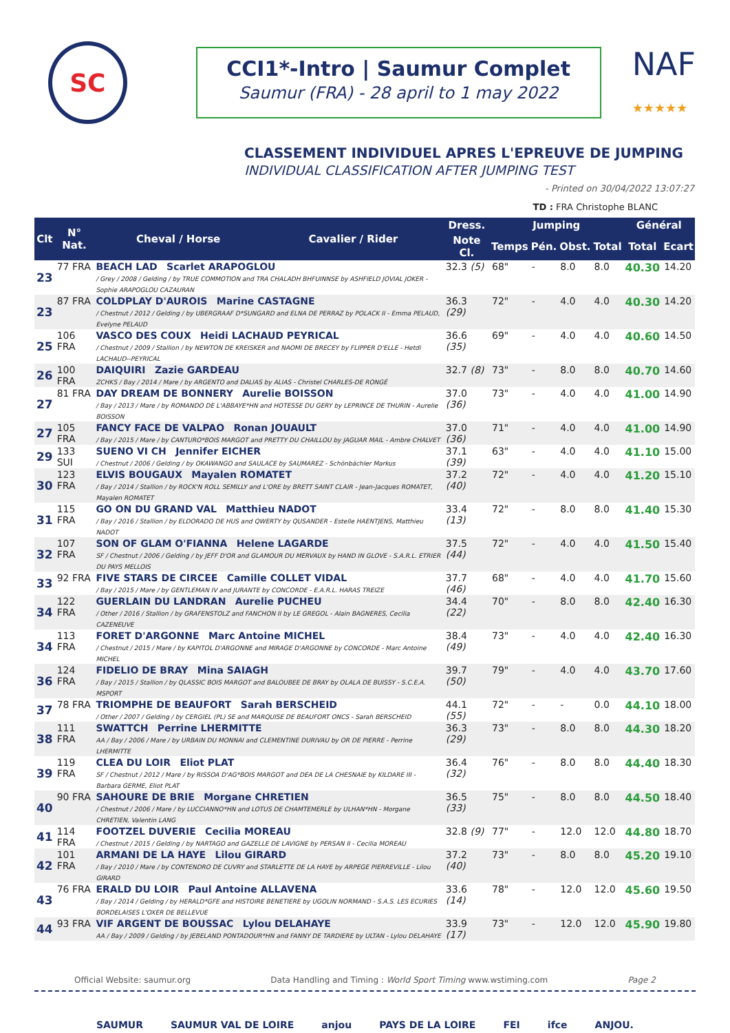SC
CCI1*-Intro | Saumur Complet
Saumur (FRA) - 28 april to 1 may 2022
NAF
★★★★★
CLASSEMENT INDIVIDUEL APRES L'EPREUVE DE JUMPING
INDIVIDUAL CLASSIFICATION AFTER JUMPING TEST
- Printed on 30/04/2022 13:07:27
TD : FRA Christophe BLANC
| Clt | N° Nat. | Cheval / Horse | Cavalier / Rider | Dress. | Jumping | | | | Général | |
| --- | --- | --- | --- | --- | --- | --- | --- | --- | --- | --- |
| | | | | Note Cl. | Temps | Pén. | Obst. | Total | Total | Ecart |
| 23 | 77 FRA | BEACH LAD Scarlet ARAPOGLOU / Grey / 2008 / Gelding / by TRUE COMMOTION and TRA CHALADH BHFUINNSE by ASHFIELD JOVIAL JOKER - Sophie ARAPOGLOU CAZAURAN | | 32.3 (5) | 68" | - | 8.0 | 8.0 | 40.30 | 14.20 |
| 23 | 87 FRA | COLDPLAY D'AUROIS Marine CASTAGNE / Chestnut / 2012 / Gelding / by UBERGRAAF D*SUNGARD and ELNA DE PERRAZ by POLACK II - Emma PELAUD, Evelyne PELAUD | | 36.3 (29) | 72" | - | 4.0 | 4.0 | 40.30 | 14.20 |
| 25 | 106 FRA | VASCO DES COUX Heidi LACHAUD PEYRICAL / Chestnut / 2009 / Stallion / by NEWTON DE KREISKER and NAOMI DE BRECEY by FLIPPER D'ELLE - Hetdi LACHAUD--PEYRICAL | | 36.6 (35) | 69" | - | 4.0 | 4.0 | 40.60 | 14.50 |
| 26 | 100 FRA | DAIQUIRI Zazie GARDEAU ZCHKS / Bay / 2014 / Mare / by ARGENTO and DALIAS by ALIAS - Christel CHARLES-DE RONGÉ | | 32.7 (8) | 73" | - | 8.0 | 8.0 | 40.70 | 14.60 |
| 27 | 81 FRA | DAY DREAM DE BONNERY Aurelie BOISSON / Bay / 2013 / Mare / by ROMANDO DE L'ABBAYE*HN and HOTESSE DU GERY by LEPRINCE DE THURIN - Aurelie BOISSON | | 37.0 (36) | 73" | - | 4.0 | 4.0 | 41.00 | 14.90 |
| 27 | 105 FRA | FANCY FACE DE VALPAO Ronan JOUAULT / Bay / 2015 / Mare / by CANTURO*BOIS MARGOT and PRETTY DU CHAILLOU by JAGUAR MAIL - Ambre CHALVET | | 37.0 (36) | 71" | - | 4.0 | 4.0 | 41.00 | 14.90 |
| 29 | 133 SUI | SUENO VI CH Jennifer EICHER / Chestnut / 2006 / Gelding / by OKAWANGO and SAULACE by SAUMAREZ - Schönbächler Markus | | 37.1 (39) | 63" | - | 4.0 | 4.0 | 41.10 | 15.00 |
| 30 | 123 FRA | ELVIS BOUGAUX Mayalen ROMATET / Bay / 2014 / Stallion / by ROCK'N ROLL SEMILLY and L'ORE by BRETT SAINT CLAIR - Jean-Jacques ROMATET, Mayalen ROMATET | | 37.2 (40) | 72" | - | 4.0 | 4.0 | 41.20 | 15.10 |
| 31 | 115 FRA | GO ON DU GRAND VAL Matthieu NADOT / Bay / 2016 / Stallion / by ELDORADO DE HUS and QWERTY by QUSANDER - Estelle HAENTJENS, Matthieu NADOT | | 33.4 (13) | 72" | - | 8.0 | 8.0 | 41.40 | 15.30 |
| 32 | 107 FRA | SON OF GLAM O'FIANNA Helene LAGARDE SF / Chestnut / 2006 / Gelding / by JEFF D'OR and GLAMOUR DU MERVAUX by HAND IN GLOVE - S.A.R.L. ETRIER DU PAYS MELLOIS | | 37.5 (44) | 72" | - | 4.0 | 4.0 | 41.50 | 15.40 |
| 33 | 92 FRA | FIVE STARS DE CIRCEE Camille COLLET VIDAL / Bay / 2015 / Mare / by GENTLEMAN IV and JURANTE by CONCORDE - E.A.R.L. HARAS TREIZE | | 37.7 (46) | 68" | - | 4.0 | 4.0 | 41.70 | 15.60 |
| 34 | 122 FRA | GUERLAIN DU LANDRAN Aurelie PUCHEU / Other / 2016 / Stallion / by GRAFENSTOLZ and FANCHON II by LE GREGOL - Alain BAGNERES, Cecilia CAZENEUVE | | 34.4 (22) | 70" | - | 8.0 | 8.0 | 42.40 | 16.30 |
| 34 | 113 FRA | FORET D'ARGONNE Marc Antoine MICHEL / Chestnut / 2015 / Mare / by KAPITOL D'ARGONNE and MIRAGE D'ARGONNE by CONCORDE - Marc Antoine MICHEL | | 38.4 (49) | 73" | - | 4.0 | 4.0 | 42.40 | 16.30 |
| 36 | 124 FRA | FIDELIO DE BRAY Mina SAIAGH / Bay / 2015 / Stallion / by QLASSIC BOIS MARGOT and BALOUBEE DE BRAY by OLALA DE BUISSY - S.C.E.A. MSPORT | | 39.7 (50) | 79" | - | 4.0 | 4.0 | 43.70 | 17.60 |
| 37 | 78 FRA | TRIOMPHE DE BEAUFORT Sarah BERSCHEID / Other / 2007 / Gelding / by CERGIEL (PL) SE and MARQUISE DE BEAUFORT ONCS - Sarah BERSCHEID | | 44.1 (55) | 72" | - | - | 0.0 | 44.10 | 18.00 |
| 38 | 111 FRA | SWATTCH Perrine LHERMITTE AA / Bay / 2006 / Mare / by URBAIN DU MONNAI and CLEMENTINE DURIVAU by OR DE PIERRE - Perrine LHERMITTE | | 36.3 (29) | 73" | - | 8.0 | 8.0 | 44.30 | 18.20 |
| 39 | 119 FRA | CLEA DU LOIR Eliot PLAT SF / Chestnut / 2012 / Mare / by RISSOA D'AG*BOIS MARGOT and DEA DE LA CHESNAIE by KILDARE III - Barbara GERME, Eliot PLAT | | 36.4 (32) | 76" | - | 8.0 | 8.0 | 44.40 | 18.30 |
| 40 | 90 FRA | SAHOURE DE BRIE Morgane CHRETIEN / Chestnut / 2006 / Mare / by LUCCIANNO*HN and LOTUS DE CHAMTEMERLE by ULHAN*HN - Morgane CHRETIEN, Valentin LANG | | 36.5 (33) | 75" | - | 8.0 | 8.0 | 44.50 | 18.40 |
| 41 | 114 FRA | FOOTZEL DUVERIE Cecilia MOREAU / Chestnut / 2015 / Gelding / by NARTAGO and GAZELLE DE LAVIGNE by PERSAN II - Cecilia MOREAU | | 32.8 (9) | 77" | - | 12.0 | 12.0 | 44.80 | 18.70 |
| 42 | 101 FRA | ARMANI DE LA HAYE Lilou GIRARD / Bay / 2010 / Mare / by CONTENDRO DE CUVRY and STARLETTE DE LA HAYE by ARPEGE PIERREVILLE - Lilou GIRARD | | 37.2 (40) | 73" | - | 8.0 | 8.0 | 45.20 | 19.10 |
| 43 | 76 FRA | ERALD DU LOIR Paul Antoine ALLAVENA / Bay / 2014 / Gelding / by HERALD*GFE and HISTOIRE BENETIERE by UGOLIN NORMAND - S.A.S. LES ECURIES BORDELAISES L'OXER DE BELLEVUE | | 33.6 (14) | 78" | - | 12.0 | 12.0 | 45.60 | 19.50 |
| 44 | 93 FRA | VIF ARGENT DE BOUSSAC Lylou DELAHAYE AA / Bay / 2009 / Gelding / by JEBELAND PONTADOUR*HN and FANNY DE TARDIERE by ULTAN - Lylou DELAHAYE | | 33.9 (17) | 73" | - | 12.0 | 12.0 | 45.90 | 19.80 |
Official Website: saumur.org Data Handling and Timing : World Sport Timing www.wstiming.com Page 2
SAUMUR SAUMUR VAL DE LOIRE anjou PAYS DE LA LOIRE FEI ifce ANJOU.